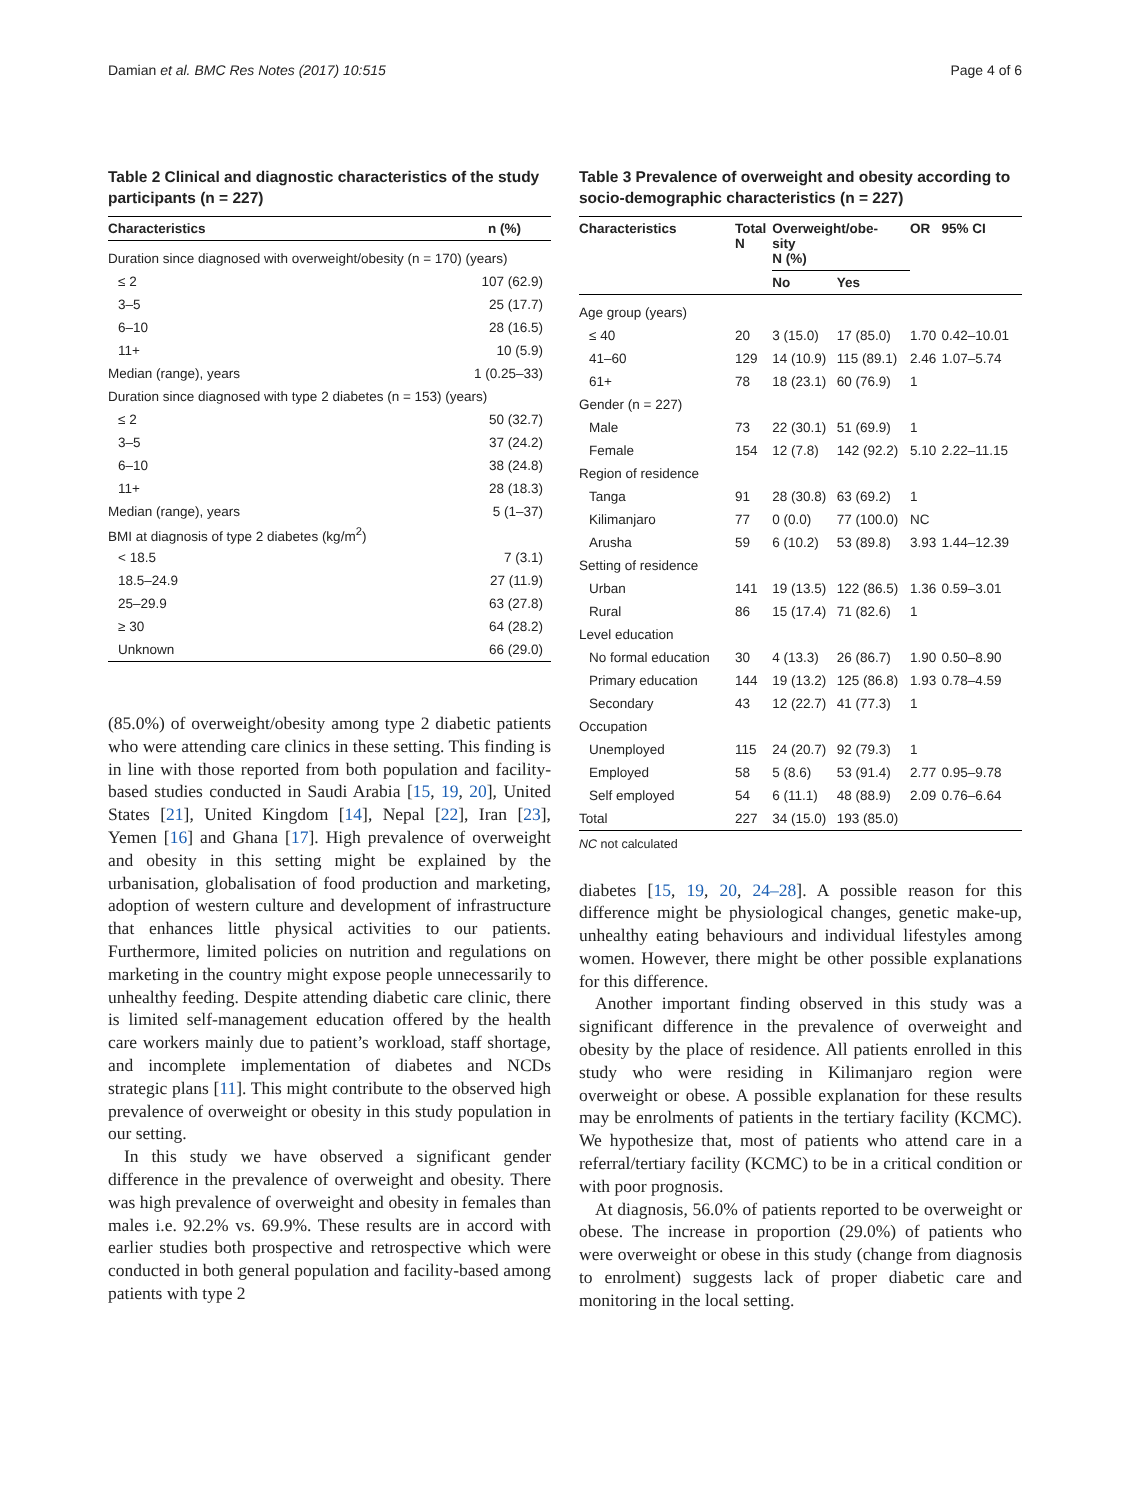Damian et al. BMC Res Notes (2017) 10:515 Page 4 of 6
Table 2 Clinical and diagnostic characteristics of the study participants (n = 227)
| Characteristics | n (%) |
| --- | --- |
| Duration since diagnosed with overweight/obesity (n = 170) (years) | |
| ≤ 2 | 107 (62.9) |
| 3–5 | 25 (17.7) |
| 6–10 | 28 (16.5) |
| 11+ | 10 (5.9) |
| Median (range), years | 1 (0.25–33) |
| Duration since diagnosed with type 2 diabetes (n = 153) (years) | |
| ≤ 2 | 50 (32.7) |
| 3–5 | 37 (24.2) |
| 6–10 | 38 (24.8) |
| 11+ | 28 (18.3) |
| Median (range), years | 5 (1–37) |
| BMI at diagnosis of type 2 diabetes (kg/m<sup>2</sup>) | |
| < 18.5 | 7 (3.1) |
| 18.5–24.9 | 27 (11.9) |
| 25–29.9 | 63 (27.8) |
| ≥ 30 | 64 (28.2) |
| Unknown | 66 (29.0) |
(85.0%) of overweight/obesity among type 2 diabetic patients who were attending care clinics in these setting. This finding is in line with those reported from both population and facility-based studies conducted in Saudi Arabia [15, 19, 20], United States [21], United Kingdom [14], Nepal [22], Iran [23], Yemen [16] and Ghana [17]. High prevalence of overweight and obesity in this setting might be explained by the urbanisation, globalisation of food production and marketing, adoption of western culture and development of infrastructure that enhances little physical activities to our patients. Furthermore, limited policies on nutrition and regulations on marketing in the country might expose people unnecessarily to unhealthy feeding. Despite attending diabetic care clinic, there is limited self-management education offered by the health care workers mainly due to patient’s workload, staff shortage, and incomplete implementation of diabetes and NCDs strategic plans [11]. This might contribute to the observed high prevalence of overweight or obesity in this study population in our setting.
In this study we have observed a significant gender difference in the prevalence of overweight and obesity. There was high prevalence of overweight and obesity in females than males i.e. 92.2% vs. 69.9%. These results are in accord with earlier studies both prospective and retrospective which were conducted in both general population and facility-based among patients with type 2
Table 3 Prevalence of overweight and obesity according to socio-demographic characteristics (n = 227)
| Characteristics | Total N | Overweight/obe- sity N (%) | | OR | 95% CI |
| --- | --- | --- | --- | --- | --- |
| | | No | Yes | | |
| Age group (years) | | | | | |
| ≤ 40 | 20 | 3 (15.0) | 17 (85.0) | 1.70 | 0.42–10.01 |
| 41–60 | 129 | 14 (10.9) | 115 (89.1) | 2.46 | 1.07–5.74 |
| 61+ | 78 | 18 (23.1) | 60 (76.9) | 1 | |
| Gender (n = 227) | | | | | |
| Male | 73 | 22 (30.1) | 51 (69.9) | 1 | |
| Female | 154 | 12 (7.8) | 142 (92.2) | 5.10 | 2.22–11.15 |
| Region of residence | | | | | |
| Tanga | 91 | 28 (30.8) | 63 (69.2) | 1 | |
| Kilimanjaro | 77 | 0 (0.0) | 77 (100.0) | NC | |
| Arusha | 59 | 6 (10.2) | 53 (89.8) | 3.93 | 1.44–12.39 |
| Setting of residence | | | | | |
| Urban | 141 | 19 (13.5) | 122 (86.5) | 1.36 | 0.59–3.01 |
| Rural | 86 | 15 (17.4) | 71 (82.6) | 1 | |
| Level education | | | | | |
| No formal education | 30 | 4 (13.3) | 26 (86.7) | 1.90 | 0.50–8.90 |
| Primary education | 144 | 19 (13.2) | 125 (86.8) | 1.93 | 0.78–4.59 |
| Secondary | 43 | 12 (22.7) | 41 (77.3) | 1 | |
| Occupation | | | | | |
| Unemployed | 115 | 24 (20.7) | 92 (79.3) | 1 | |
| Employed | 58 | 5 (8.6) | 53 (91.4) | 2.77 | 0.95–9.78 |
| Self employed | 54 | 6 (11.1) | 48 (88.9) | 2.09 | 0.76–6.64 |
| Total | 227 | 34 (15.0) | 193 (85.0) | | |
NC not calculated
diabetes [15, 19, 20, 24–28]. A possible reason for this difference might be physiological changes, genetic make-up, unhealthy eating behaviours and individual lifestyles among women. However, there might be other possible explanations for this difference.
Another important finding observed in this study was a significant difference in the prevalence of overweight and obesity by the place of residence. All patients enrolled in this study who were residing in Kilimanjaro region were overweight or obese. A possible explanation for these results may be enrolments of patients in the tertiary facility (KCMC). We hypothesize that, most of patients who attend care in a referral/tertiary facility (KCMC) to be in a critical condition or with poor prognosis.
At diagnosis, 56.0% of patients reported to be overweight or obese. The increase in proportion (29.0%) of patients who were overweight or obese in this study (change from diagnosis to enrolment) suggests lack of proper diabetic care and monitoring in the local setting.